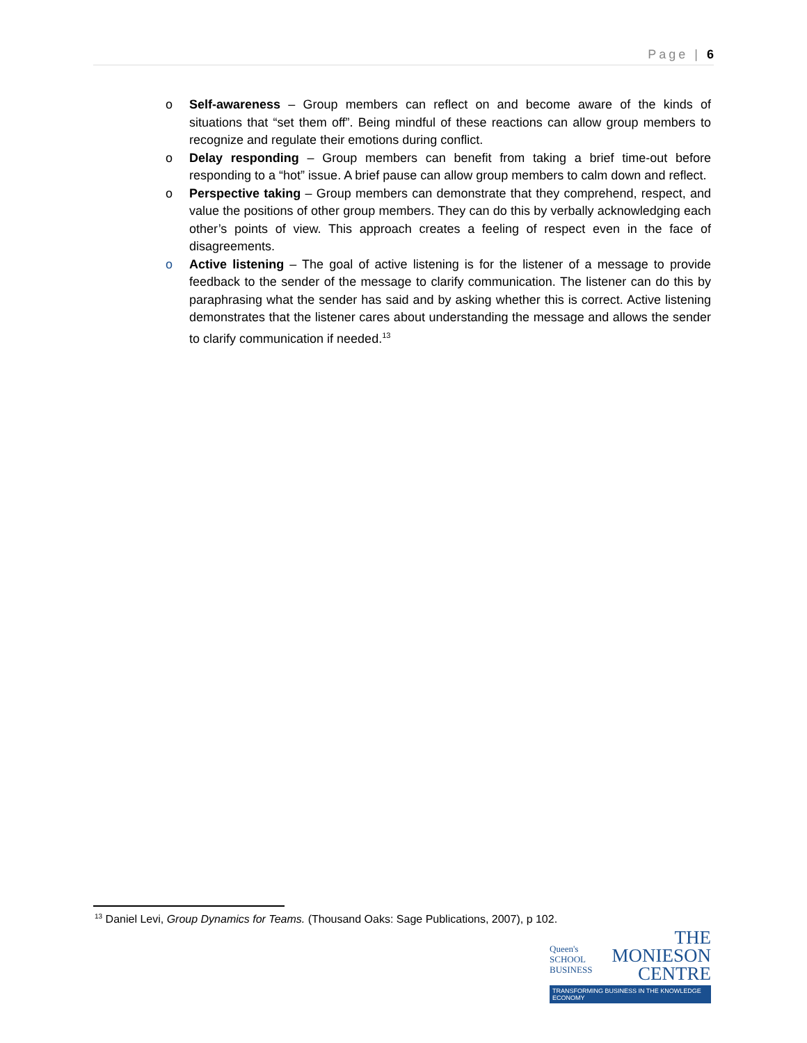Page | 6
o Self-awareness – Group members can reflect on and become aware of the kinds of situations that “set them off”. Being mindful of these reactions can allow group members to recognize and regulate their emotions during conflict.
o Delay responding – Group members can benefit from taking a brief time-out before responding to a “hot” issue. A brief pause can allow group members to calm down and reflect.
o Perspective taking – Group members can demonstrate that they comprehend, respect, and value the positions of other group members. They can do this by verbally acknowledging each other’s points of view. This approach creates a feeling of respect even in the face of disagreements.
o Active listening – The goal of active listening is for the listener of a message to provide feedback to the sender of the message to clarify communication. The listener can do this by paraphrasing what the sender has said and by asking whether this is correct. Active listening demonstrates that the listener cares about understanding the message and allows the sender to clarify communication if needed.<sup>13</sup>
<sup>13</sup> Daniel Levi, Group Dynamics for Teams. (Thousand Oaks: Sage Publications, 2007), p 102.
Queen's
SCHOOL
BUSINESS
THE
MONIESON
CENTRE
TRANSFORMING BUSINESS IN THE KNOWLEDGE ECONOMY